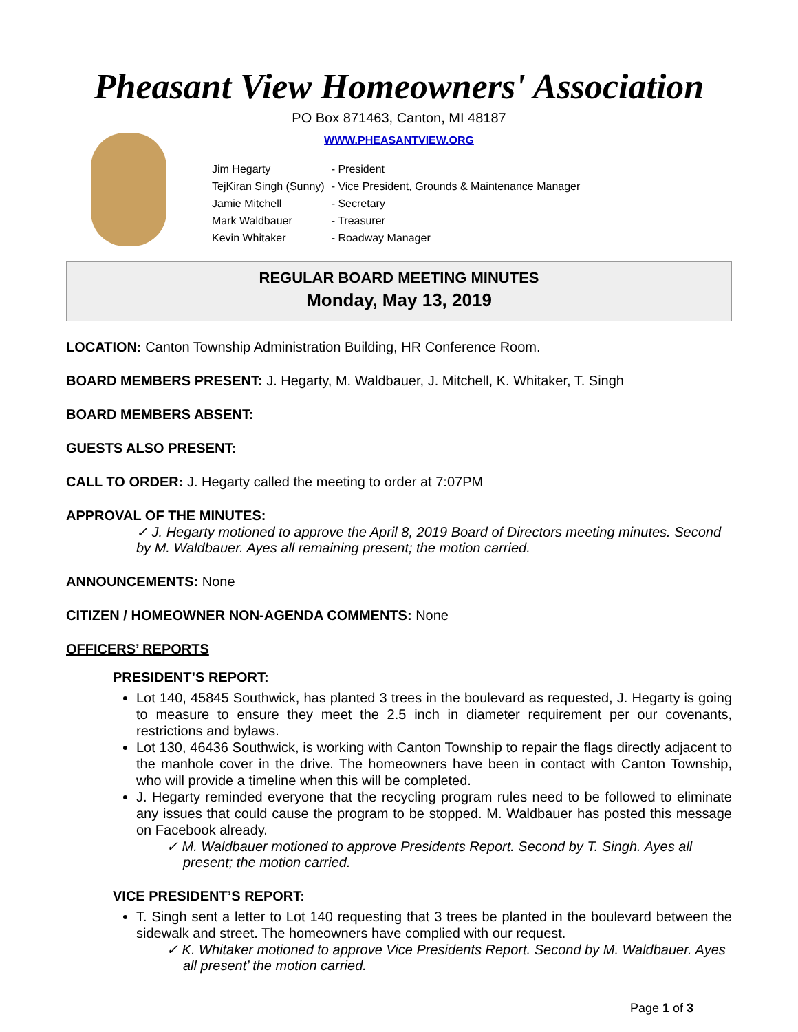Pheasant View Homeowners' Association
PO Box 871463, Canton, MI 48187
WWW.PHEASANTVIEW.ORG
| Jim Hegarty | - President |
| TejKiran Singh (Sunny) | - Vice President, Grounds & Maintenance Manager |
| Jamie Mitchell | - Secretary |
| Mark Waldbauer | - Treasurer |
| Kevin Whitaker | - Roadway Manager |
REGULAR BOARD MEETING MINUTES
Monday, May 13, 2019
LOCATION: Canton Township Administration Building, HR Conference Room.
BOARD MEMBERS PRESENT: J. Hegarty, M. Waldbauer, J. Mitchell, K. Whitaker, T. Singh
BOARD MEMBERS ABSENT:
GUESTS ALSO PRESENT:
CALL TO ORDER: J. Hegarty called the meeting to order at 7:07PM
APPROVAL OF THE MINUTES:
✓ J. Hegarty motioned to approve the April 8, 2019 Board of Directors meeting minutes. Second by M. Waldbauer. Ayes all remaining present; the motion carried.
ANNOUNCEMENTS: None
CITIZEN / HOMEOWNER NON-AGENDA COMMENTS: None
OFFICERS’ REPORTS
PRESIDENT’S REPORT:
Lot 140, 45845 Southwick, has planted 3 trees in the boulevard as requested, J. Hegarty is going to measure to ensure they meet the 2.5 inch in diameter requirement per our covenants, restrictions and bylaws.
Lot 130, 46436 Southwick, is working with Canton Township to repair the flags directly adjacent to the manhole cover in the drive. The homeowners have been in contact with Canton Township, who will provide a timeline when this will be completed.
J. Hegarty reminded everyone that the recycling program rules need to be followed to eliminate any issues that could cause the program to be stopped. M. Waldbauer has posted this message on Facebook already.
✓ M. Waldbauer motioned to approve Presidents Report. Second by T. Singh. Ayes all present; the motion carried.
VICE PRESIDENT’S REPORT:
T. Singh sent a letter to Lot 140 requesting that 3 trees be planted in the boulevard between the sidewalk and street. The homeowners have complied with our request.
✓ K. Whitaker motioned to approve Vice Presidents Report. Second by M. Waldbauer. Ayes all present’ the motion carried.
Page 1 of 3